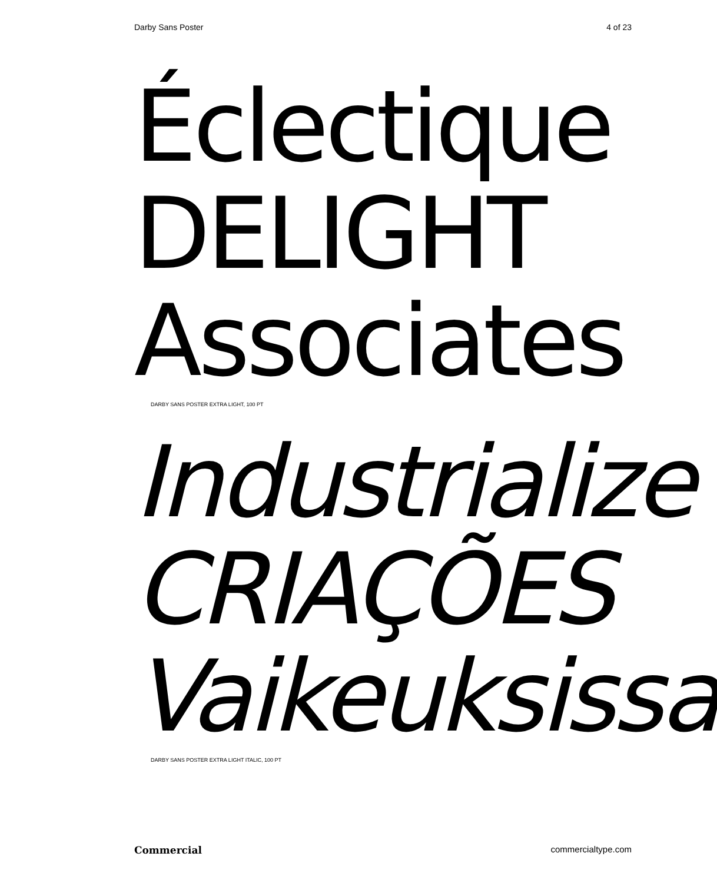Darby Sans Poster 4 of 23
Éclectique
DELIGHT
Associates
DARBY SANS POSTER EXTRA LIGHT, 100 PT
Industrialize
CRIAÇÕES
Vaikeuksissa
DARBY SANS POSTER EXTRA LIGHT ITALIC, 100 PT
Commercial commercialtype.com